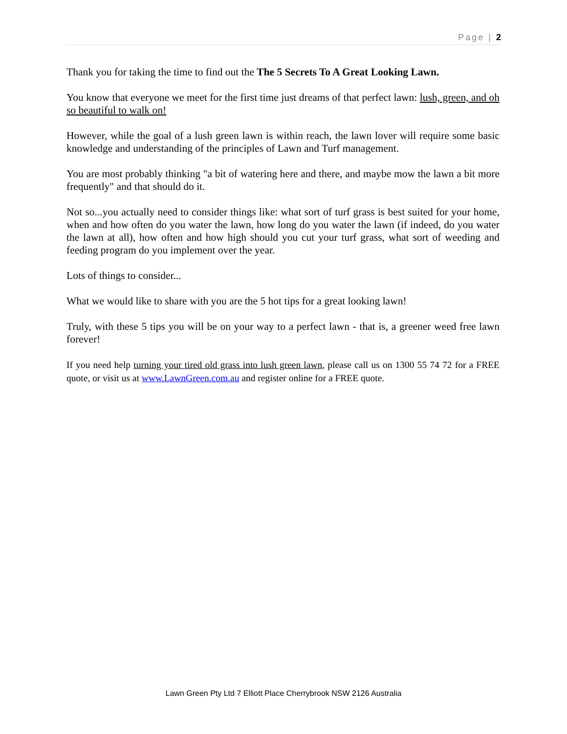Page | 2
Thank you for taking the time to find out the The 5 Secrets To A Great Looking Lawn.
You know that everyone we meet for the first time just dreams of that perfect lawn: lush, green, and oh so beautiful to walk on!
However, while the goal of a lush green lawn is within reach, the lawn lover will require some basic knowledge and understanding of the principles of Lawn and Turf management.
You are most probably thinking "a bit of watering here and there, and maybe mow the lawn a bit more frequently" and that should do it.
Not so...you actually need to consider things like: what sort of turf grass is best suited for your home, when and how often do you water the lawn, how long do you water the lawn (if indeed, do you water the lawn at all), how often and how high should you cut your turf grass, what sort of weeding and feeding program do you implement over the year.
Lots of things to consider...
What we would like to share with you are the 5 hot tips for a great looking lawn!
Truly, with these 5 tips you will be on your way to a perfect lawn - that is, a greener weed free lawn forever!
If you need help turning your tired old grass into lush green lawn, please call us on 1300 55 74 72 for a FREE quote, or visit us at www.LawnGreen.com.au and register online for a FREE quote.
Lawn Green Pty Ltd 7 Elliott Place Cherrybrook NSW 2126 Australia